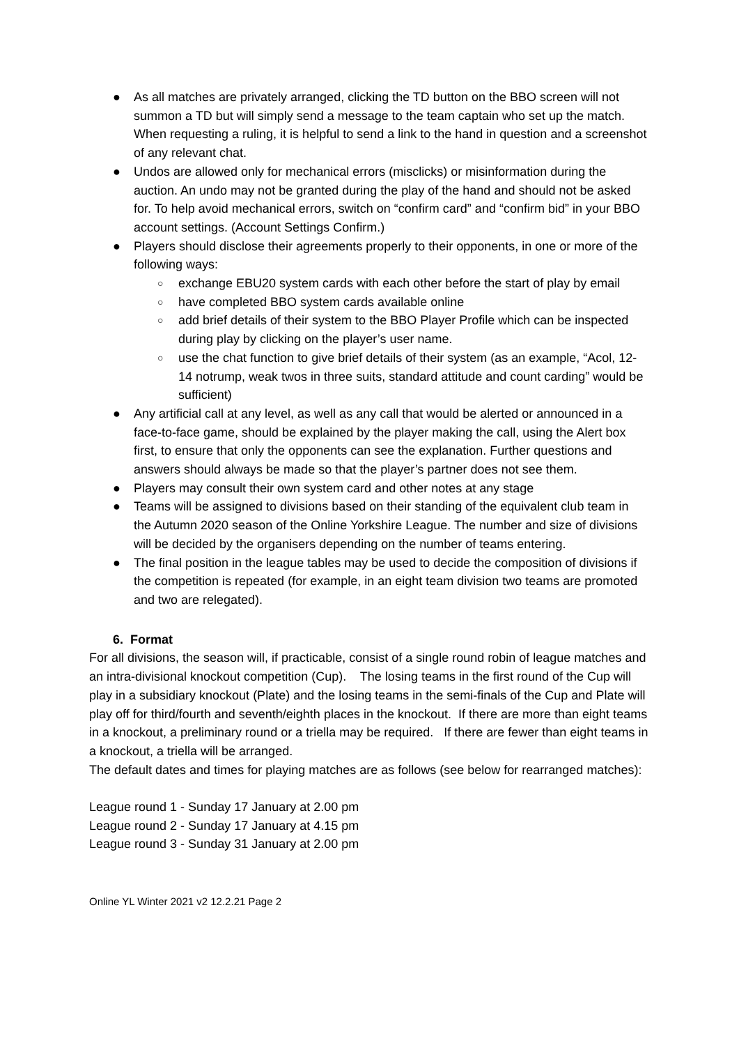● As all matches are privately arranged, clicking the TD button on the BBO screen will not summon a TD but will simply send a message to the team captain who set up the match. When requesting a ruling, it is helpful to send a link to the hand in question and a screenshot of any relevant chat.
● Undos are allowed only for mechanical errors (misclicks) or misinformation during the auction. An undo may not be granted during the play of the hand and should not be asked for. To help avoid mechanical errors, switch on “confirm card” and “confirm bid” in your BBO account settings. (Account Settings Confirm.)
● Players should disclose their agreements properly to their opponents, in one or more of the following ways:
○ exchange EBU20 system cards with each other before the start of play by email
○ have completed BBO system cards available online
○ add brief details of their system to the BBO Player Profile which can be inspected during play by clicking on the player’s user name.
○ use the chat function to give brief details of their system (as an example, “Acol, 12-14 notrump, weak twos in three suits, standard attitude and count carding” would be sufficient)
● Any artificial call at any level, as well as any call that would be alerted or announced in a face-to-face game, should be explained by the player making the call, using the Alert box first, to ensure that only the opponents can see the explanation. Further questions and answers should always be made so that the player’s partner does not see them.
● Players may consult their own system card and other notes at any stage
● Teams will be assigned to divisions based on their standing of the equivalent club team in the Autumn 2020 season of the Online Yorkshire League. The number and size of divisions will be decided by the organisers depending on the number of teams entering.
● The final position in the league tables may be used to decide the composition of divisions if the competition is repeated (for example, in an eight team division two teams are promoted and two are relegated).
6. Format
For all divisions, the season will, if practicable, consist of a single round robin of league matches and an intra-divisional knockout competition (Cup). The losing teams in the first round of the Cup will play in a subsidiary knockout (Plate) and the losing teams in the semi-finals of the Cup and Plate will play off for third/fourth and seventh/eighth places in the knockout. If there are more than eight teams in a knockout, a preliminary round or a triella may be required. If there are fewer than eight teams in a knockout, a triella will be arranged.
The default dates and times for playing matches are as follows (see below for rearranged matches):
League round 1 - Sunday 17 January at 2.00 pm
League round 2 - Sunday 17 January at 4.15 pm
League round 3 - Sunday 31 January at 2.00 pm
Online YL Winter 2021 v2 12.2.21 Page 2